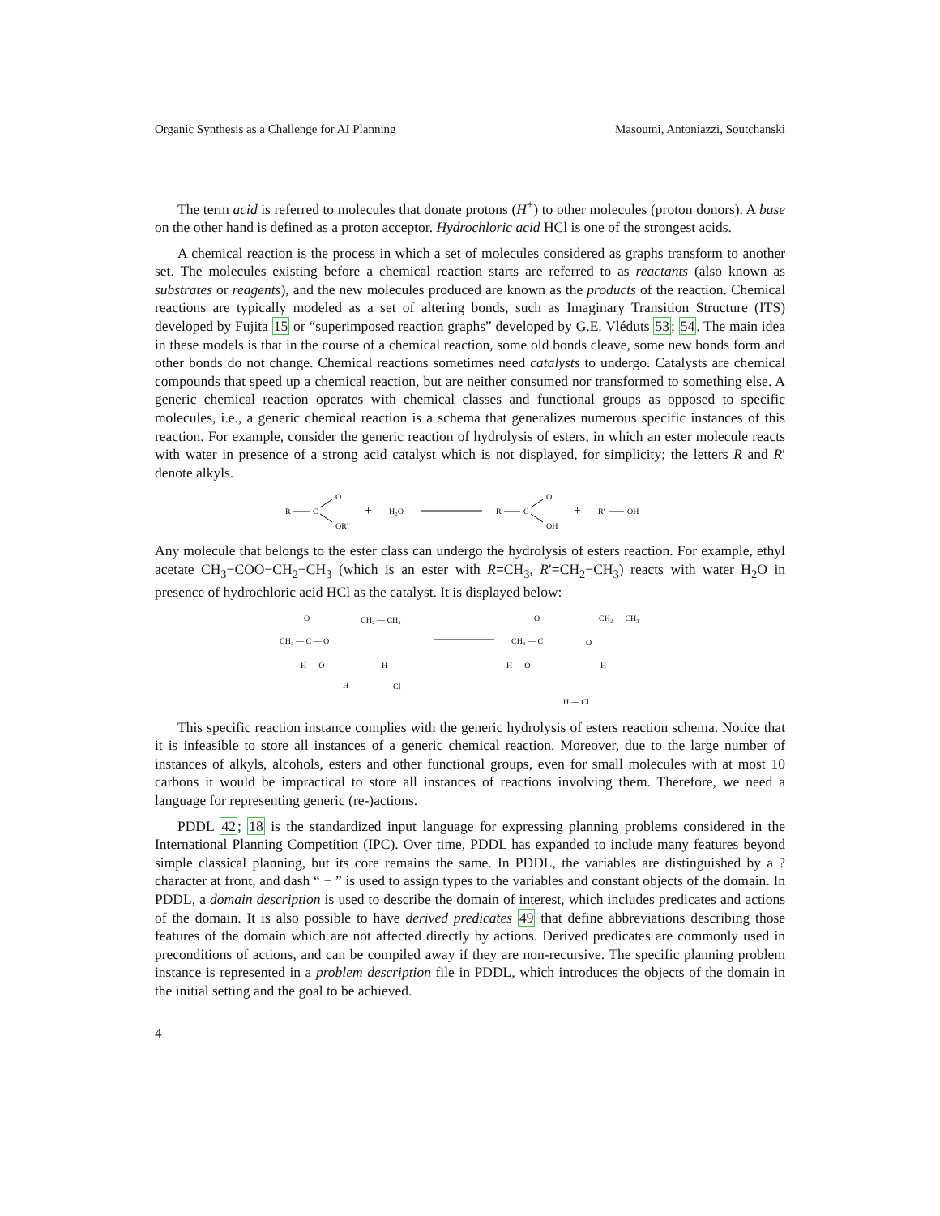Organic Synthesis as a Challenge for AI Planning Masoumi, Antoniazzi, Soutchanski
The term acid is referred to molecules that donate protons (H<sup>+</sup>) to other molecules (proton donors). A base on the other hand is defined as a proton acceptor. Hydrochloric acid HCl is one of the strongest acids.
A chemical reaction is the process in which a set of molecules considered as graphs transform to another set. The molecules existing before a chemical reaction starts are referred to as reactants (also known as substrates or reagents), and the new molecules produced are known as the products of the reaction. Chemical reactions are typically modeled as a set of altering bonds, such as Imaginary Transition Structure (ITS) developed by Fujita 15 or “superimposed reaction graphs” developed by G.E. Vléduts 53; 54. The main idea in these models is that in the course of a chemical reaction, some old bonds cleave, some new bonds form and other bonds do not change. Chemical reactions sometimes need catalysts to undergo. Catalysts are chemical compounds that speed up a chemical reaction, but are neither consumed nor transformed to something else. A generic chemical reaction operates with chemical classes and functional groups as opposed to specific molecules, i.e., a generic chemical reaction is a schema that generalizes numerous specific instances of this reaction. For example, consider the generic reaction of hydrolysis of esters, in which an ester molecule reacts with water in presence of a strong acid catalyst which is not displayed, for simplicity; the letters R and R′ denote alkyls.
R
C
O
OR′
+
H₂O
R
C
O
OH
+
R′
OH
Any molecule that belongs to the ester class can undergo the hydrolysis of esters reaction. For example, ethyl acetate CH<sub>3</sub>−COO−CH<sub>2</sub>−CH<sub>3</sub> (which is an ester with R=CH<sub>3</sub>, R′=CH<sub>2</sub>−CH<sub>3</sub>) reacts with water H<sub>2</sub>O in presence of hydrochloric acid HCl as the catalyst. It is displayed below:
O
CH₂ — CH₃
CH₃ — C — O
H — O
H
H
Cl
O
CH₂ — CH₃
CH₃ — C
O
H — O
H
H — Cl
This specific reaction instance complies with the generic hydrolysis of esters reaction schema. Notice that it is infeasible to store all instances of a generic chemical reaction. Moreover, due to the large number of instances of alkyls, alcohols, esters and other functional groups, even for small molecules with at most 10 carbons it would be impractical to store all instances of reactions involving them. Therefore, we need a language for representing generic (re-)actions.
PDDL 42; 18 is the standardized input language for expressing planning problems considered in the International Planning Competition (IPC). Over time, PDDL has expanded to include many features beyond simple classical planning, but its core remains the same. In PDDL, the variables are distinguished by a ? character at front, and dash “ − ” is used to assign types to the variables and constant objects of the domain. In PDDL, a domain description is used to describe the domain of interest, which includes predicates and actions of the domain. It is also possible to have derived predicates 49 that define abbreviations describing those features of the domain which are not affected directly by actions. Derived predicates are commonly used in preconditions of actions, and can be compiled away if they are non-recursive. The specific planning problem instance is represented in a problem description file in PDDL, which introduces the objects of the domain in the initial setting and the goal to be achieved.
4